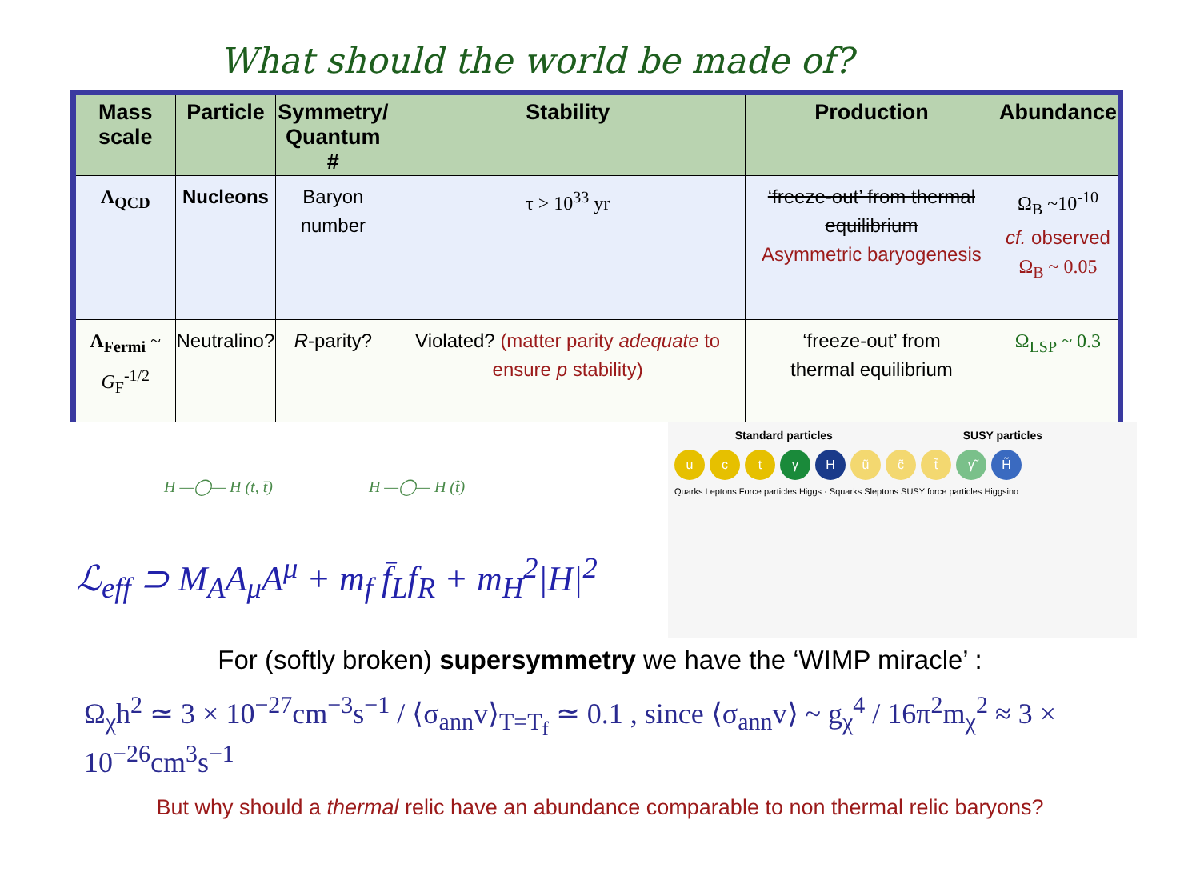What should the world be made of?
| Mass scale | Particle | Symmetry/ Quantum # | Stability | Production | Abundance |
| --- | --- | --- | --- | --- | --- |
| Λ<sub>QCD</sub> | Nucleons | Baryon number | τ > 10<sup>33</sup> yr | ‘freeze-out’ from thermal equilibrium Asymmetric baryogenesis | Ω<sub>B</sub> ~10<sup>-10</sup> cf. observed Ω<sub>B</sub> ~ 0.05 |
| Λ<sub>Fermi</sub> ~ G<sub>F</sub><sup>-1/2</sup> | Neutralino? | R -parity? | Violated? (matter parity adequate to ensure p stability) | ‘freeze-out’ from thermal equilibrium | Ω<sub>LSP</sub> ~ 0.3 |
H —◯— H (t, t̄) H —◯— H (t̃)
ℒ<sub>eff</sub> ⊃ M<sub>A</sub>A<sub>μ</sub>A<sup>μ</sup> + m<sub>f</sub> f̄<sub>L</sub>f<sub>R</sub> + m<sub>H</sub><sup>2</sup>|H|<sup>2</sup>
Standard particles SUSY particles
uctγH ũ c̃ t̃ γ̃ H̃
Quarks Leptons Force particles Higgs · Squarks Sleptons SUSY force particles Higgsino
For (softly broken) supersymmetry we have the ‘WIMP miracle’ :
Ω<sub>χ</sub>h<sup>2</sup> ≃ 3 × 10<sup>−27</sup>cm<sup>−3</sup>s<sup>−1</sup> / ⟨σ<sub>ann</sub>v⟩<sub>T=T<sub>f</sub></sub> ≃ 0.1 , since ⟨σ<sub>ann</sub>v⟩ ~ g<sub>χ</sub><sup>4</sup> / 16π<sup>2</sup>m<sub>χ</sub><sup>2</sup> ≈ 3 × 10<sup>−26</sup>cm<sup>3</sup>s<sup>−1</sup>
But why should a thermal relic have an abundance comparable to non thermal relic baryons?